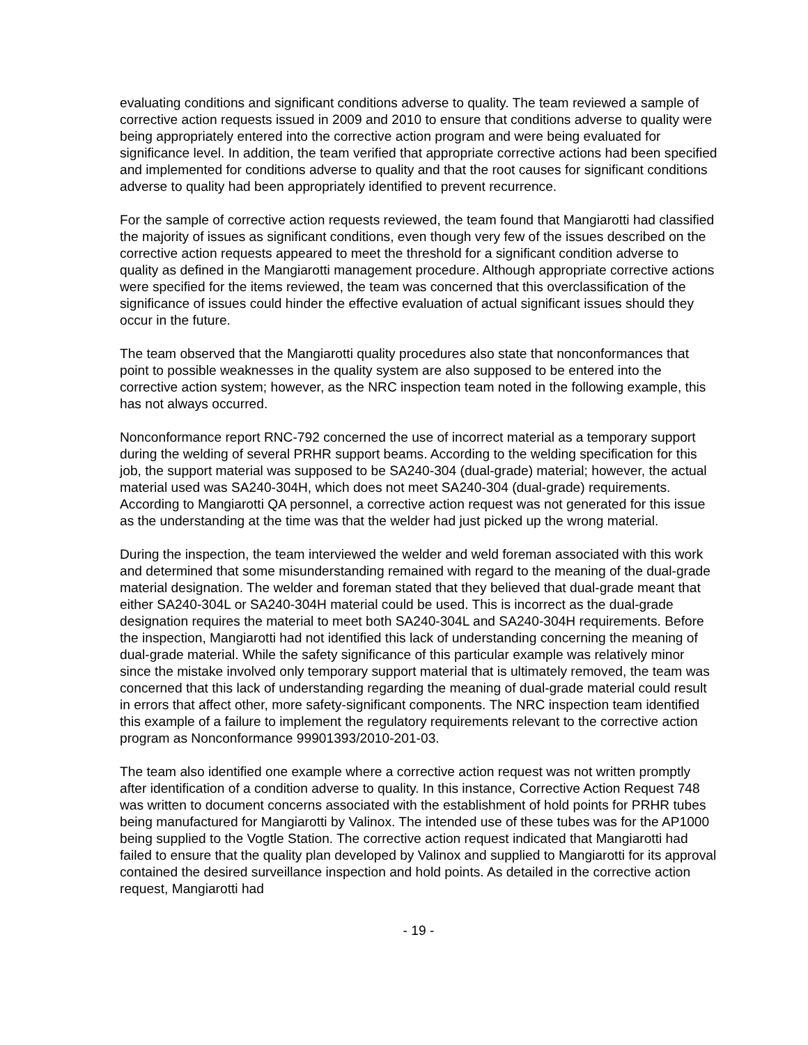evaluating conditions and significant conditions adverse to quality. The team reviewed a sample of corrective action requests issued in 2009 and 2010 to ensure that conditions adverse to quality were being appropriately entered into the corrective action program and were being evaluated for significance level. In addition, the team verified that appropriate corrective actions had been specified and implemented for conditions adverse to quality and that the root causes for significant conditions adverse to quality had been appropriately identified to prevent recurrence.
For the sample of corrective action requests reviewed, the team found that Mangiarotti had classified the majority of issues as significant conditions, even though very few of the issues described on the corrective action requests appeared to meet the threshold for a significant condition adverse to quality as defined in the Mangiarotti management procedure. Although appropriate corrective actions were specified for the items reviewed, the team was concerned that this overclassification of the significance of issues could hinder the effective evaluation of actual significant issues should they occur in the future.
The team observed that the Mangiarotti quality procedures also state that nonconformances that point to possible weaknesses in the quality system are also supposed to be entered into the corrective action system; however, as the NRC inspection team noted in the following example, this has not always occurred.
Nonconformance report RNC-792 concerned the use of incorrect material as a temporary support during the welding of several PRHR support beams. According to the welding specification for this job, the support material was supposed to be SA240-304 (dual-grade) material; however, the actual material used was SA240-304H, which does not meet SA240-304 (dual-grade) requirements. According to Mangiarotti QA personnel, a corrective action request was not generated for this issue as the understanding at the time was that the welder had just picked up the wrong material.
During the inspection, the team interviewed the welder and weld foreman associated with this work and determined that some misunderstanding remained with regard to the meaning of the dual-grade material designation. The welder and foreman stated that they believed that dual-grade meant that either SA240-304L or SA240-304H material could be used. This is incorrect as the dual-grade designation requires the material to meet both SA240-304L and SA240-304H requirements. Before the inspection, Mangiarotti had not identified this lack of understanding concerning the meaning of dual-grade material. While the safety significance of this particular example was relatively minor since the mistake involved only temporary support material that is ultimately removed, the team was concerned that this lack of understanding regarding the meaning of dual-grade material could result in errors that affect other, more safety-significant components. The NRC inspection team identified this example of a failure to implement the regulatory requirements relevant to the corrective action program as Nonconformance 99901393/2010-201-03.
The team also identified one example where a corrective action request was not written promptly after identification of a condition adverse to quality. In this instance, Corrective Action Request 748 was written to document concerns associated with the establishment of hold points for PRHR tubes being manufactured for Mangiarotti by Valinox. The intended use of these tubes was for the AP1000 being supplied to the Vogtle Station. The corrective action request indicated that Mangiarotti had failed to ensure that the quality plan developed by Valinox and supplied to Mangiarotti for its approval contained the desired surveillance inspection and hold points. As detailed in the corrective action request, Mangiarotti had
- 19 -